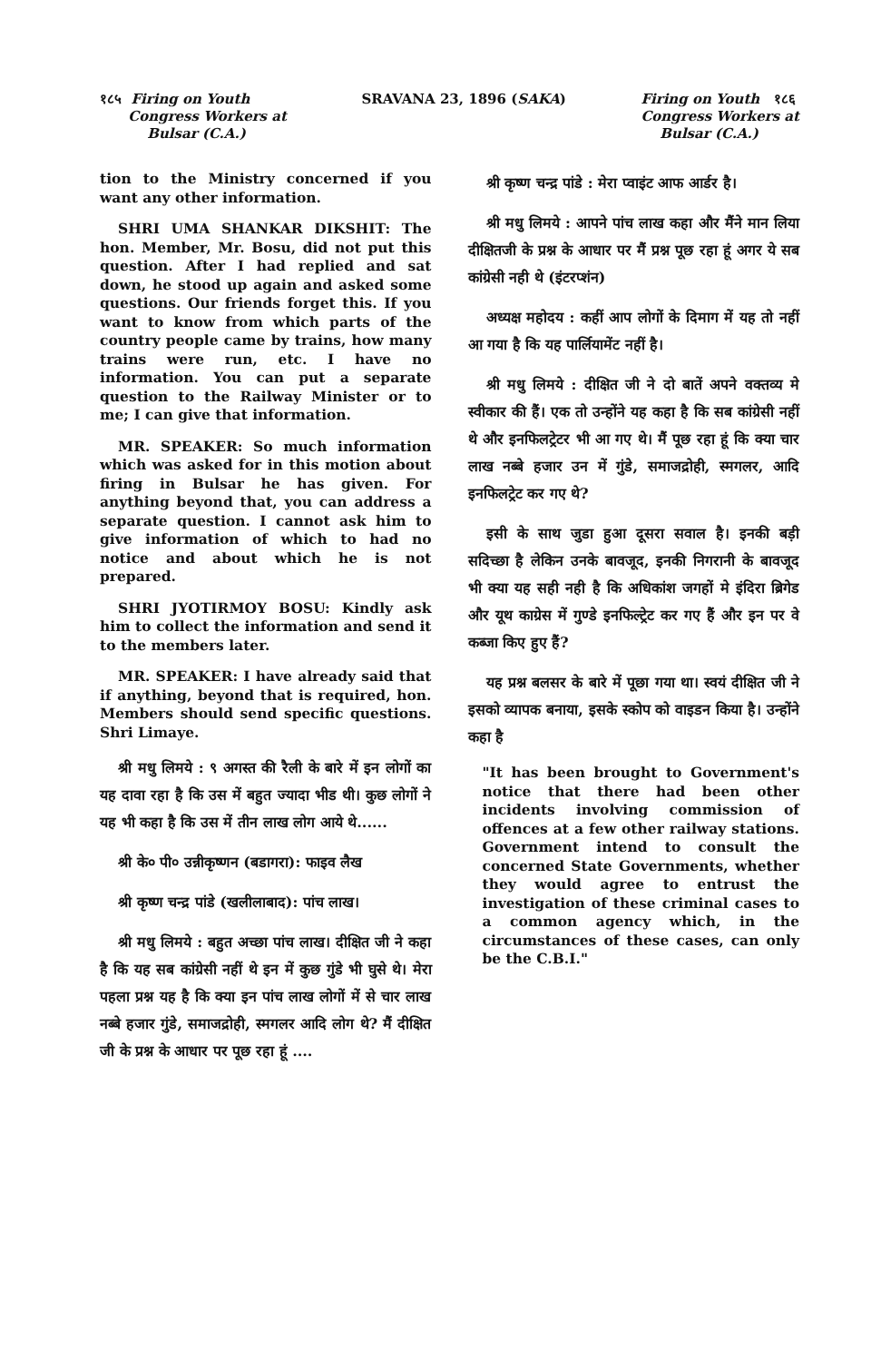१८५ Firing on Youth
Congress Workers at
Bulsar (C.A.)
SRAVANA 23, 1896 (SAKA) Firing on Youth १८६
Congress Workers at
Bulsar (C.A.)
tion to the Ministry concerned if you want any other information.
SHRI UMA SHANKAR DIKSHIT: The hon. Member, Mr. Bosu, did not put this question. After I had replied and sat down, he stood up again and asked some questions. Our friends forget this. If you want to know from which parts of the country people came by trains, how many trains were run, etc. I have no information. You can put a separate question to the Railway Minister or to me; I can give that information.
MR. SPEAKER: So much information which was asked for in this motion about firing in Bulsar he has given. For anything beyond that, you can address a separate question. I cannot ask him to give information of which to had no notice and about which he is not prepared.
SHRI JYOTIRMOY BOSU: Kindly ask him to collect the information and send it to the members later.
MR. SPEAKER: I have already said that if anything, beyond that is required, hon. Members should send specific questions. Shri Limaye.
श्री मधु लिमये : ९ अगस्त की रैली के बारे में इन लोगों का यह दावा रहा है कि उस में बहुत ज्यादा भीड थी। कुछ लोगों ने यह भी कहा है कि उस में तीन लाख लोग आये थे......
श्री के० पी० उन्नीकृष्णन (बडागरा): फाइव लैख
श्री कृष्ण चन्द्र पांडे (खलीलाबाद): पांच लाख।
श्री मधु लिमये : बहुत अच्छा पांच लाख। दीक्षित जी ने कहा है कि यह सब कांग्रेसी नहीं थे इन में कुछ गुंडे भी घुसे थे। मेरा पहला प्रश्न यह है कि क्या इन पांच लाख लोगों में से चार लाख नब्बे हजार गुंडे, समाजद्रोही, स्मगलर आदि लोग थे? मैं दीक्षित जी के प्रश्न के आधार पर पूछ रहा हूं ....
श्री कृष्ण चन्द्र पांडे : मेरा प्वाइंट आफ आर्डर है।
श्री मधु लिमये : आपने पांच लाख कहा और मैंने मान लिया दीक्षितजी के प्रश्न के आधार पर मैं प्रश्न पूछ रहा हूं अगर ये सब कांग्रेसी नही थे (इंटरप्शंन)
अध्यक्ष महोदय : कहीं आप लोगों के दिमाग में यह तो नहीं आ गया है कि यह पार्लियामेंट नहीं है।
श्री मधु लिमये : दीक्षित जी ने दो बातें अपने वक्तव्य मे स्वीकार की हैं। एक तो उन्होंने यह कहा है कि सब कांग्रेसी नहीं थे और इनफिलट्रेटर भी आ गए थे। मैं पूछ रहा हूं कि क्या चार लाख नब्बे हजार उन में गुंडे, समाजद्रोही, स्मगलर, आदि इनफिलट्रेट कर गए थे?
इसी के साथ जुडा हुआ दूसरा सवाल है। इनकी बड़ी सदिच्छा है लेकिन उनके बावजूद, इनकी निगरानी के बावजूद भी क्या यह सही नही है कि अधिकांश जगहों मे इंदिरा ब्रिगेड और यूथ काग्रेस में गुण्डे इनफिल्ट्रेट कर गए हैं और इन पर वे कब्जा किए हुए हैं?
यह प्रश्न बलसर के बारे में पूछा गया था। स्वयं दीक्षित जी ने इसको व्यापक बनाया, इसके स्कोप को वाइडन किया है। उन्होंने कहा है
"It has been brought to Government's notice that there had been other incidents involving commission of offences at a few other railway stations. Government intend to consult the concerned State Governments, whether they would agree to entrust the investigation of these criminal cases to a common agency which, in the circumstances of these cases, can only be the C.B.I."